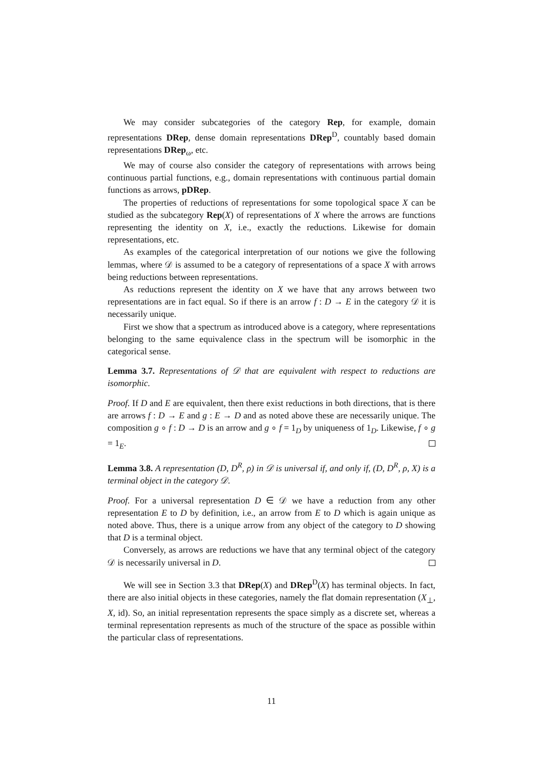We may consider subcategories of the category Rep, for example, domain representations DRep, dense domain representations DRep<sup>D</sup>, countably based domain representations DRep<sub>ω</sub>, etc.
We may of course also consider the category of representations with arrows being continuous partial functions, e.g., domain representations with continuous partial domain functions as arrows, pDRep.
The properties of reductions of representations for some topological space X can be studied as the subcategory Rep(X) of representations of X where the arrows are functions representing the identity on X, i.e., exactly the reductions. Likewise for domain representations, etc.
As examples of the categorical interpretation of our notions we give the following lemmas, where 𝒟 is assumed to be a category of representations of a space X with arrows being reductions between representations.
As reductions represent the identity on X we have that any arrows between two representations are in fact equal. So if there is an arrow f : D → E in the category 𝒟 it is necessarily unique.
First we show that a spectrum as introduced above is a category, where representations belonging to the same equivalence class in the spectrum will be isomorphic in the categorical sense.
Lemma 3.7. Representations of 𝒟 that are equivalent with respect to reductions are isomorphic.
Proof. If D and E are equivalent, then there exist reductions in both directions, that is there are arrows f : D → E and g : E → D and as noted above these are necessarily unique. The composition g ∘ f : D → D is an arrow and g ∘ f = 1<sub>D</sub> by uniqueness of 1<sub>D</sub>. Likewise, f ∘ g = 1<sub>E</sub>.
Lemma 3.8. A representation (D, D<sup>R</sup>, ρ) in 𝒟 is universal if, and only if, (D, D<sup>R</sup>, ρ, X) is a terminal object in the category 𝒟.
Proof. For a universal representation D ∈ 𝒟 we have a reduction from any other representation E to D by definition, i.e., an arrow from E to D which is again unique as noted above. Thus, there is a unique arrow from any object of the category to D showing that D is a terminal object.
Conversely, as arrows are reductions we have that any terminal object of the category 𝒟 is necessarily universal in D.
We will see in Section 3.3 that DRep(X) and DRep<sup>D</sup>(X) has terminal objects. In fact, there are also initial objects in these categories, namely the flat domain representation (X<sub>⊥</sub>, X, id). So, an initial representation represents the space simply as a discrete set, whereas a terminal representation represents as much of the structure of the space as possible within the particular class of representations.
11